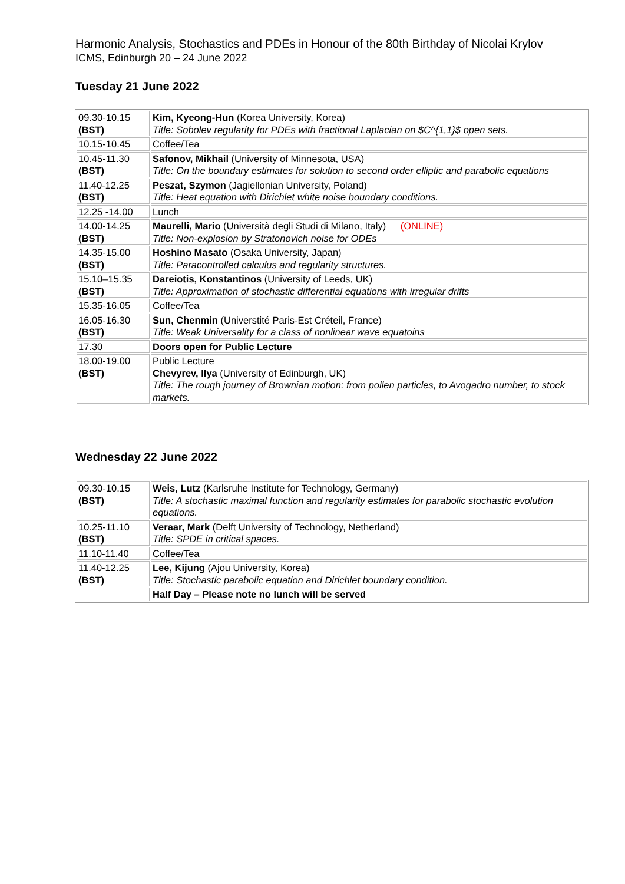Harmonic Analysis, Stochastics and PDEs in Honour of the 80th Birthday of Nicolai Krylov
ICMS, Edinburgh 20 – 24 June 2022
Tuesday 21 June 2022
| 09.30-10.15 (BST) | Kim, Kyeong-Hun (Korea University, Korea) Title: Sobolev regularity for PDEs with fractional Laplacian on $C^{1,1}$ open sets. |
| 10.15-10.45 | Coffee/Tea |
| 10.45-11.30 (BST) | Safonov, Mikhail (University of Minnesota, USA) Title: On the boundary estimates for solution to second order elliptic and parabolic equations |
| 11.40-12.25 (BST) | Peszat, Szymon (Jagiellonian University, Poland) Title: Heat equation with Dirichlet white noise boundary conditions. |
| 12.25 -14.00 | Lunch |
| 14.00-14.25 (BST) | Maurelli, Mario (Università degli Studi di Milano, Italy) (ONLINE) Title: Non-explosion by Stratonovich noise for ODEs |
| 14.35-15.00 (BST) | Hoshino Masato (Osaka University, Japan) Title: Paracontrolled calculus and regularity structures. |
| 15.10–15.35 (BST) | Dareiotis, Konstantinos (University of Leeds, UK) Title: Approximation of stochastic differential equations with irregular drifts |
| 15.35-16.05 | Coffee/Tea |
| 16.05-16.30 (BST) | Sun, Chenmin (Universtité Paris-Est Créteil, France) Title: Weak Universality for a class of nonlinear wave equatoins |
| 17.30 | Doors open for Public Lecture |
| 18.00-19.00 (BST) | Public Lecture Chevyrev, Ilya (University of Edinburgh, UK) Title: The rough journey of Brownian motion: from pollen particles, to Avogadro number, to stock markets. |
Wednesday 22 June 2022
| 09.30-10.15 (BST) | Weis, Lutz (Karlsruhe Institute for Technology, Germany) Title: A stochastic maximal function and regularity estimates for parabolic stochastic evolution equations. |
| 10.25-11.10 (BST)_ | Veraar, Mark (Delft University of Technology, Netherland) Title: SPDE in critical spaces. |
| 11.10-11.40 | Coffee/Tea |
| 11.40-12.25 (BST) | Lee, Kijung (Ajou University, Korea) Title: Stochastic parabolic equation and Dirichlet boundary condition. |
| | Half Day – Please note no lunch will be served |